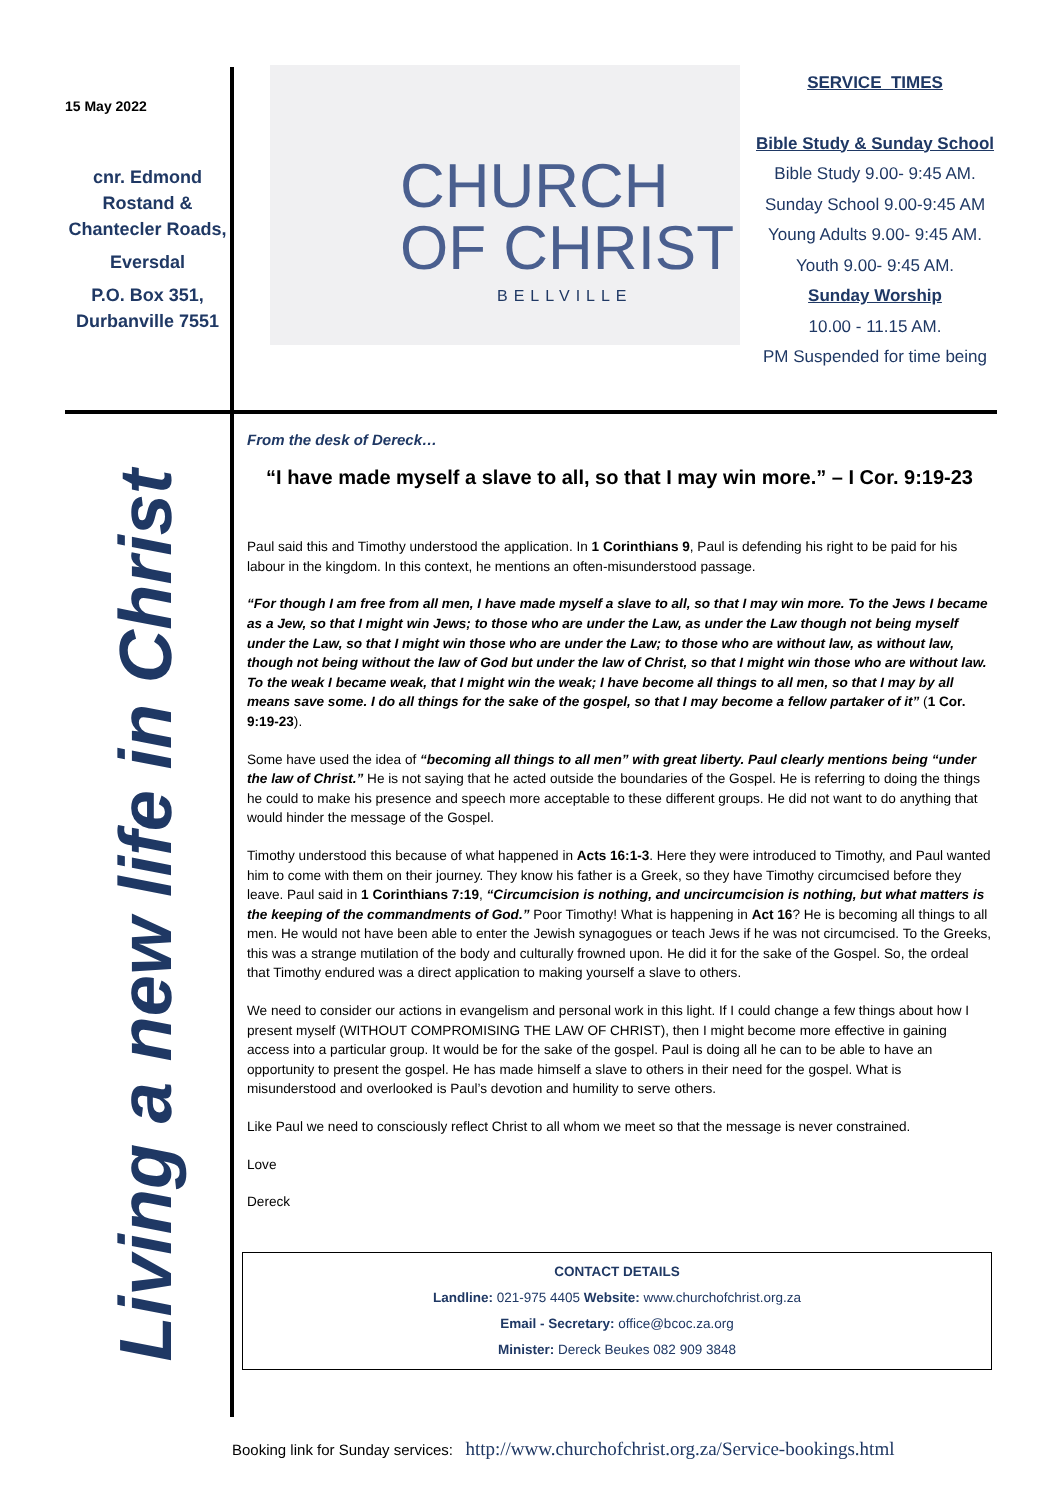15 May 2022
cnr. Edmond Rostand & Chantecler Roads,
Eversdal
P.O. Box 351, Durbanville 7551
CHURCH
OF CHRIST
BELLVILLE
SERVICE TIMES
Bible Study & Sunday School
Bible Study 9.00- 9:45 AM.
Sunday School 9.00-9:45 AM
Young Adults 9.00- 9:45 AM.
Youth 9.00- 9:45 AM.
Sunday Worship
10.00 - 11.15 AM.
PM Suspended for time being
Living a new life in Christ
From the desk of Dereck…
“I have made myself a slave to all, so that I may win more.” – I Cor. 9:19-23
Paul said this and Timothy understood the application. In 1 Corinthians 9, Paul is defending his right to be paid for his labour in the kingdom. In this context, he mentions an often-misunderstood passage.
“For though I am free from all men, I have made myself a slave to all, so that I may win more. To the Jews I became as a Jew, so that I might win Jews; to those who are under the Law, as under the Law though not being myself under the Law, so that I might win those who are under the Law; to those who are without law, as without law, though not being without the law of God but under the law of Christ, so that I might win those who are without law. To the weak I became weak, that I might win the weak; I have become all things to all men, so that I may by all means save some. I do all things for the sake of the gospel, so that I may become a fellow partaker of it” (1 Cor. 9:19-23).
Some have used the idea of “becoming all things to all men” with great liberty. Paul clearly mentions being “under the law of Christ.” He is not saying that he acted outside the boundaries of the Gospel. He is referring to doing the things he could to make his presence and speech more acceptable to these different groups. He did not want to do anything that would hinder the message of the Gospel.
Timothy understood this because of what happened in Acts 16:1-3. Here they were introduced to Timothy, and Paul wanted him to come with them on their journey. They know his father is a Greek, so they have Timothy circumcised before they leave. Paul said in 1 Corinthians 7:19, “Circumcision is nothing, and uncircumcision is nothing, but what matters is the keeping of the commandments of God.” Poor Timothy! What is happening in Act 16? He is becoming all things to all men. He would not have been able to enter the Jewish synagogues or teach Jews if he was not circumcised. To the Greeks, this was a strange mutilation of the body and culturally frowned upon. He did it for the sake of the Gospel. So, the ordeal that Timothy endured was a direct application to making yourself a slave to others.
We need to consider our actions in evangelism and personal work in this light. If I could change a few things about how I present myself (WITHOUT COMPROMISING THE LAW OF CHRIST), then I might become more effective in gaining access into a particular group. It would be for the sake of the gospel. Paul is doing all he can to be able to have an opportunity to present the gospel. He has made himself a slave to others in their need for the gospel. What is misunderstood and overlooked is Paul’s devotion and humility to serve others.
Like Paul we need to consciously reflect Christ to all whom we meet so that the message is never constrained.
Love
Dereck
CONTACT DETAILS
Landline: 021-975 4405 Website: www.churchofchrist.org.za
Email - Secretary: office@bcoc.za.org
Minister: Dereck Beukes 082 909 3848
Booking link for Sunday services: http://www.churchofchrist.org.za/Service-bookings.html